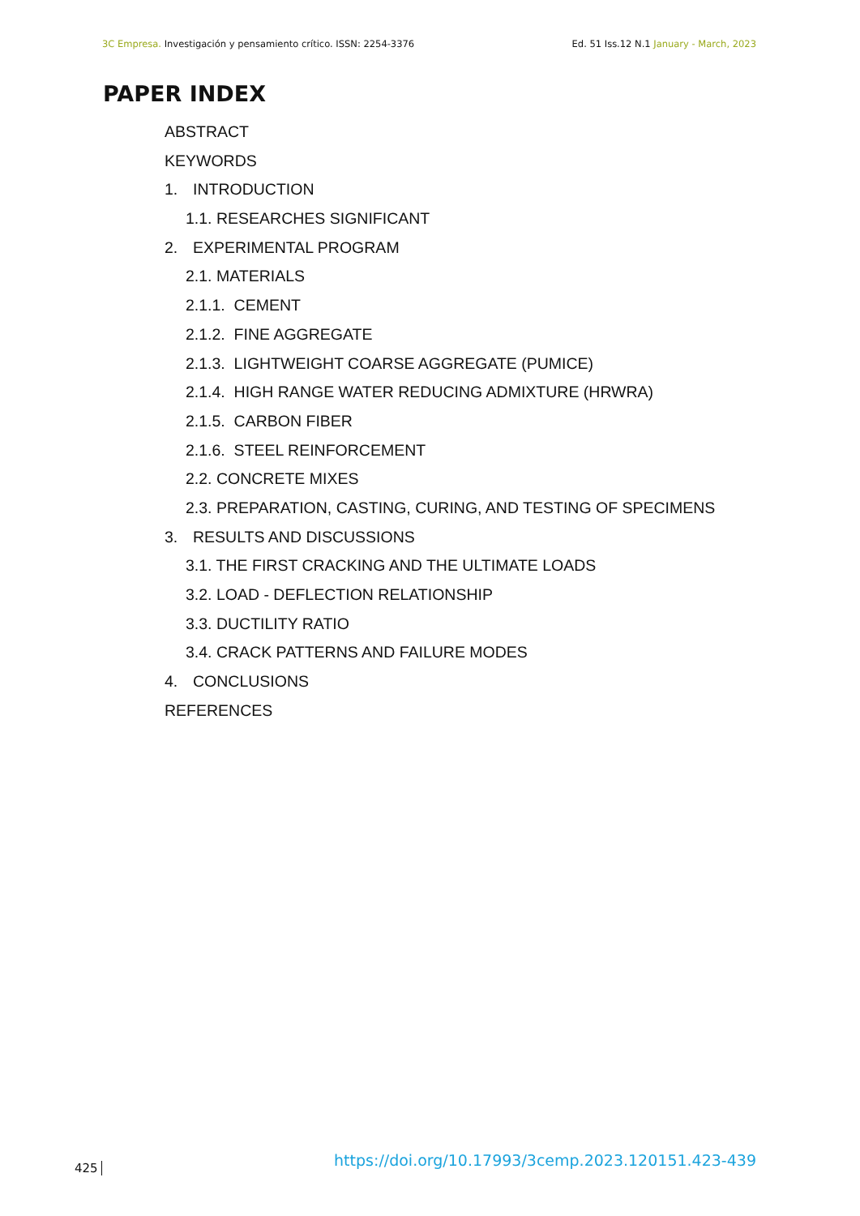3C Empresa. Investigación y pensamiento crítico. ISSN: 2254-3376 Ed. 51 Iss.12 N.1 January - March, 2023
PAPER INDEX
ABSTRACT
KEYWORDS
1. INTRODUCTION
1.1. RESEARCHES SIGNIFICANT
2. EXPERIMENTAL PROGRAM
2.1. MATERIALS
2.1.1. CEMENT
2.1.2. FINE AGGREGATE
2.1.3. LIGHTWEIGHT COARSE AGGREGATE (PUMICE)
2.1.4. HIGH RANGE WATER REDUCING ADMIXTURE (HRWRA)
2.1.5. CARBON FIBER
2.1.6. STEEL REINFORCEMENT
2.2. CONCRETE MIXES
2.3. PREPARATION, CASTING, CURING, AND TESTING OF SPECIMENS
3. RESULTS AND DISCUSSIONS
3.1. THE FIRST CRACKING AND THE ULTIMATE LOADS
3.2. LOAD - DEFLECTION RELATIONSHIP
3.3. DUCTILITY RATIO
3.4. CRACK PATTERNS AND FAILURE MODES
4. CONCLUSIONS
REFERENCES
https://doi.org/10.17993/3cemp.2023.120151.423-439
425